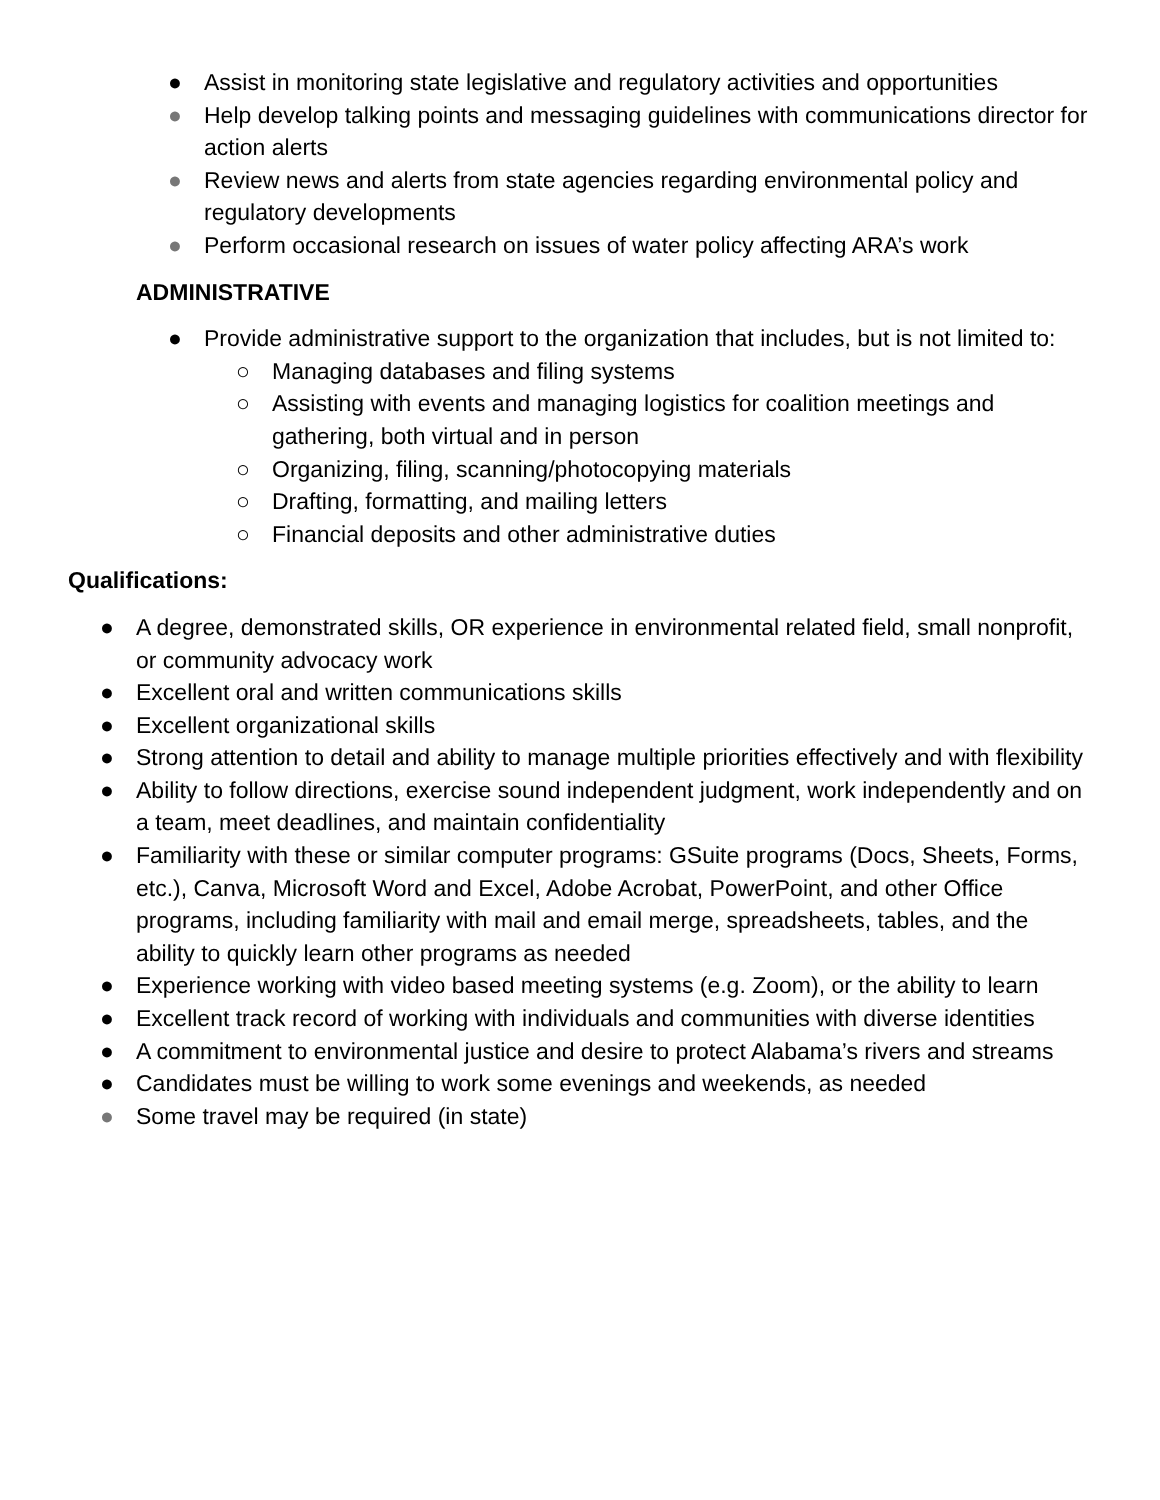● Assist in monitoring state legislative and regulatory activities and opportunities
● Help develop talking points and messaging guidelines with communications director for action alerts
● Review news and alerts from state agencies regarding environmental policy and regulatory developments
● Perform occasional research on issues of water policy affecting ARA’s work
ADMINISTRATIVE
● Provide administrative support to the organization that includes, but is not limited to:
○ Managing databases and filing systems
○ Assisting with events and managing logistics for coalition meetings and gathering, both virtual and in person
○ Organizing, filing, scanning/photocopying materials
○ Drafting, formatting, and mailing letters
○ Financial deposits and other administrative duties
Qualifications:
● A degree, demonstrated skills, OR experience in environmental related field, small nonprofit, or community advocacy work
● Excellent oral and written communications skills
● Excellent organizational skills
● Strong attention to detail and ability to manage multiple priorities effectively and with flexibility
● Ability to follow directions, exercise sound independent judgment, work independently and on a team, meet deadlines, and maintain confidentiality
● Familiarity with these or similar computer programs: GSuite programs (Docs, Sheets, Forms, etc.), Canva, Microsoft Word and Excel, Adobe Acrobat, PowerPoint, and other Office programs, including familiarity with mail and email merge, spreadsheets, tables, and the ability to quickly learn other programs as needed
● Experience working with video based meeting systems (e.g. Zoom), or the ability to learn
● Excellent track record of working with individuals and communities with diverse identities
● A commitment to environmental justice and desire to protect Alabama’s rivers and streams
● Candidates must be willing to work some evenings and weekends, as needed
● Some travel may be required (in state)